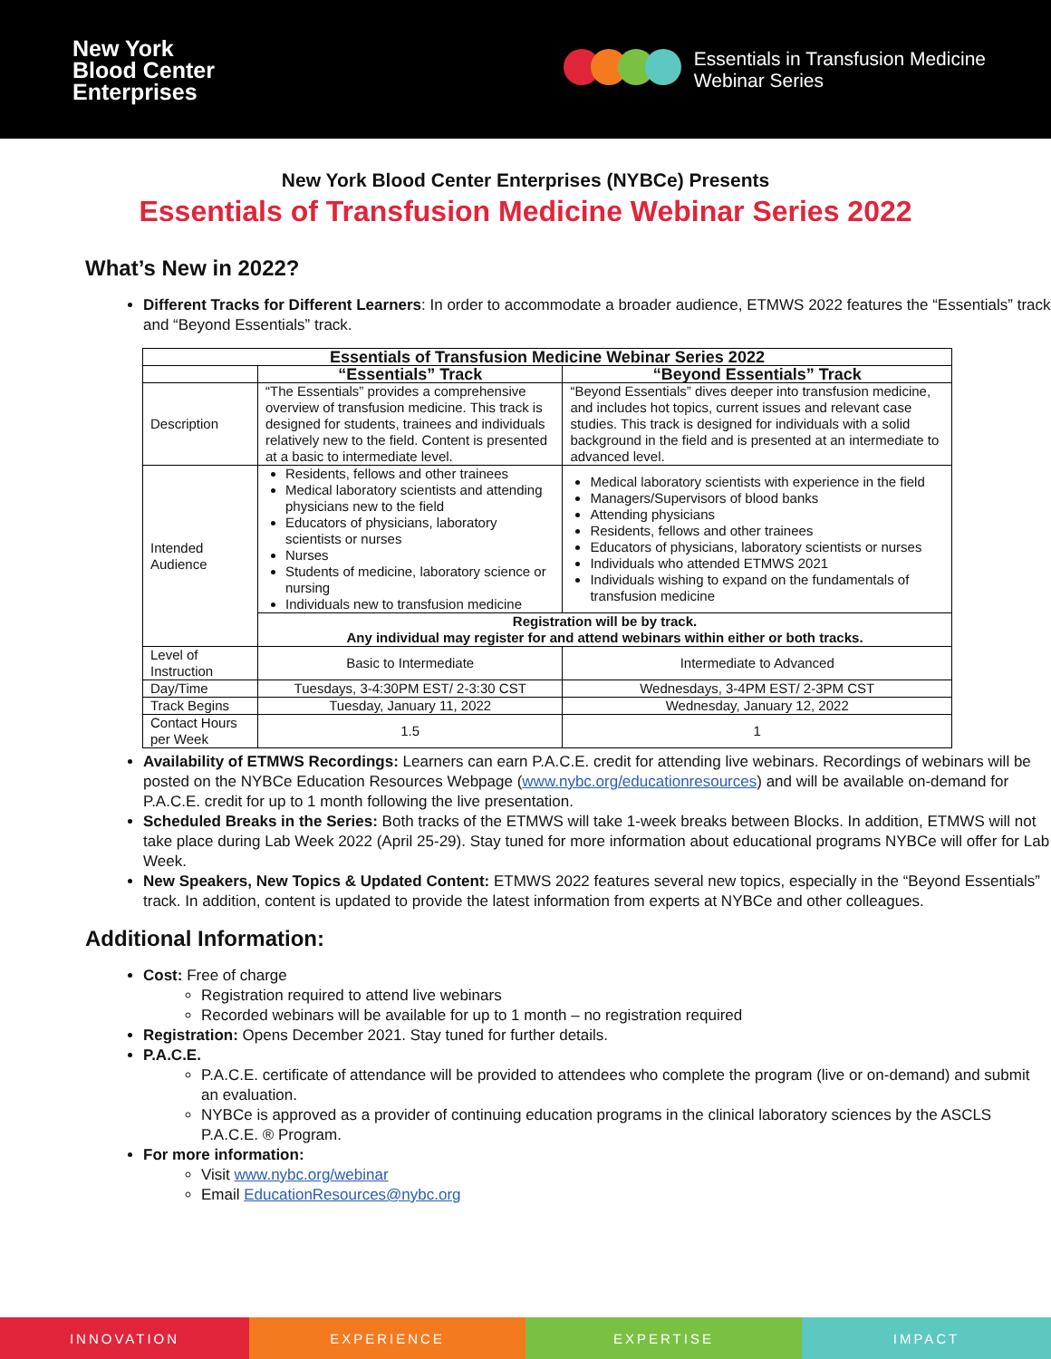New York
Blood Center
Enterprises
Essentials in Transfusion Medicine
Webinar Series
New York Blood Center Enterprises (NYBCe) Presents
Essentials of Transfusion Medicine Webinar Series 2022
What’s New in 2022?
Different Tracks for Different Learners: In order to accommodate a broader audience, ETMWS 2022 features the “Essentials” track and “Beyond Essentials” track.
| Essentials of Transfusion Medicine Webinar Series 2022 | | |
| --- | --- | --- |
| | “Essentials” Track | “Beyond Essentials” Track |
| Description | “The Essentials” provides a comprehensive overview of transfusion medicine. This track is designed for students, trainees and individuals relatively new to the field. Content is presented at a basic to intermediate level. | “Beyond Essentials” dives deeper into transfusion medicine, and includes hot topics, current issues and relevant case studies. This track is designed for individuals with a solid background in the field and is presented at an intermediate to advanced level. |
| Intended Audience | Residents, fellows and other trainees Medical laboratory scientists and attending physicians new to the field Educators of physicians, laboratory scientists or nurses Nurses Students of medicine, laboratory science or nursing Individuals new to transfusion medicine | Medical laboratory scientists with experience in the field Managers/Supervisors of blood banks Attending physicians Residents, fellows and other trainees Educators of physicians, laboratory scientists or nurses Individuals who attended ETMWS 2021 Individuals wishing to expand on the fundamentals of transfusion medicine |
| | Registration will be by track. Any individual may register for and attend webinars within either or both tracks. | |
| Level of Instruction | Basic to Intermediate | Intermediate to Advanced |
| Day/Time | Tuesdays, 3-4:30PM EST/ 2-3:30 CST | Wednesdays, 3-4PM EST/ 2-3PM CST |
| Track Begins | Tuesday, January 11, 2022 | Wednesday, January 12, 2022 |
| Contact Hours per Week | 1.5 | 1 |
Availability of ETMWS Recordings: Learners can earn P.A.C.E. credit for attending live webinars. Recordings of webinars will be posted on the NYBCe Education Resources Webpage (www.nybc.org/educationresources) and will be available on-demand for P.A.C.E. credit for up to 1 month following the live presentation.
Scheduled Breaks in the Series: Both tracks of the ETMWS will take 1-week breaks between Blocks. In addition, ETMWS will not take place during Lab Week 2022 (April 25-29). Stay tuned for more information about educational programs NYBCe will offer for Lab Week.
New Speakers, New Topics & Updated Content: ETMWS 2022 features several new topics, especially in the “Beyond Essentials” track. In addition, content is updated to provide the latest information from experts at NYBCe and other colleagues.
Additional Information:
Cost: Free of charge
Registration required to attend live webinars
Recorded webinars will be available for up to 1 month – no registration required
Registration: Opens December 2021. Stay tuned for further details.
P.A.C.E.
P.A.C.E. certificate of attendance will be provided to attendees who complete the program (live or on-demand) and submit an evaluation.
NYBCe is approved as a provider of continuing education programs in the clinical laboratory sciences by the ASCLS P.A.C.E. ® Program.
For more information:
Visit www.nybc.org/webinar
Email EducationResources@nybc.org
INNOVATION EXPERIENCE EXPERTISE IMPACT